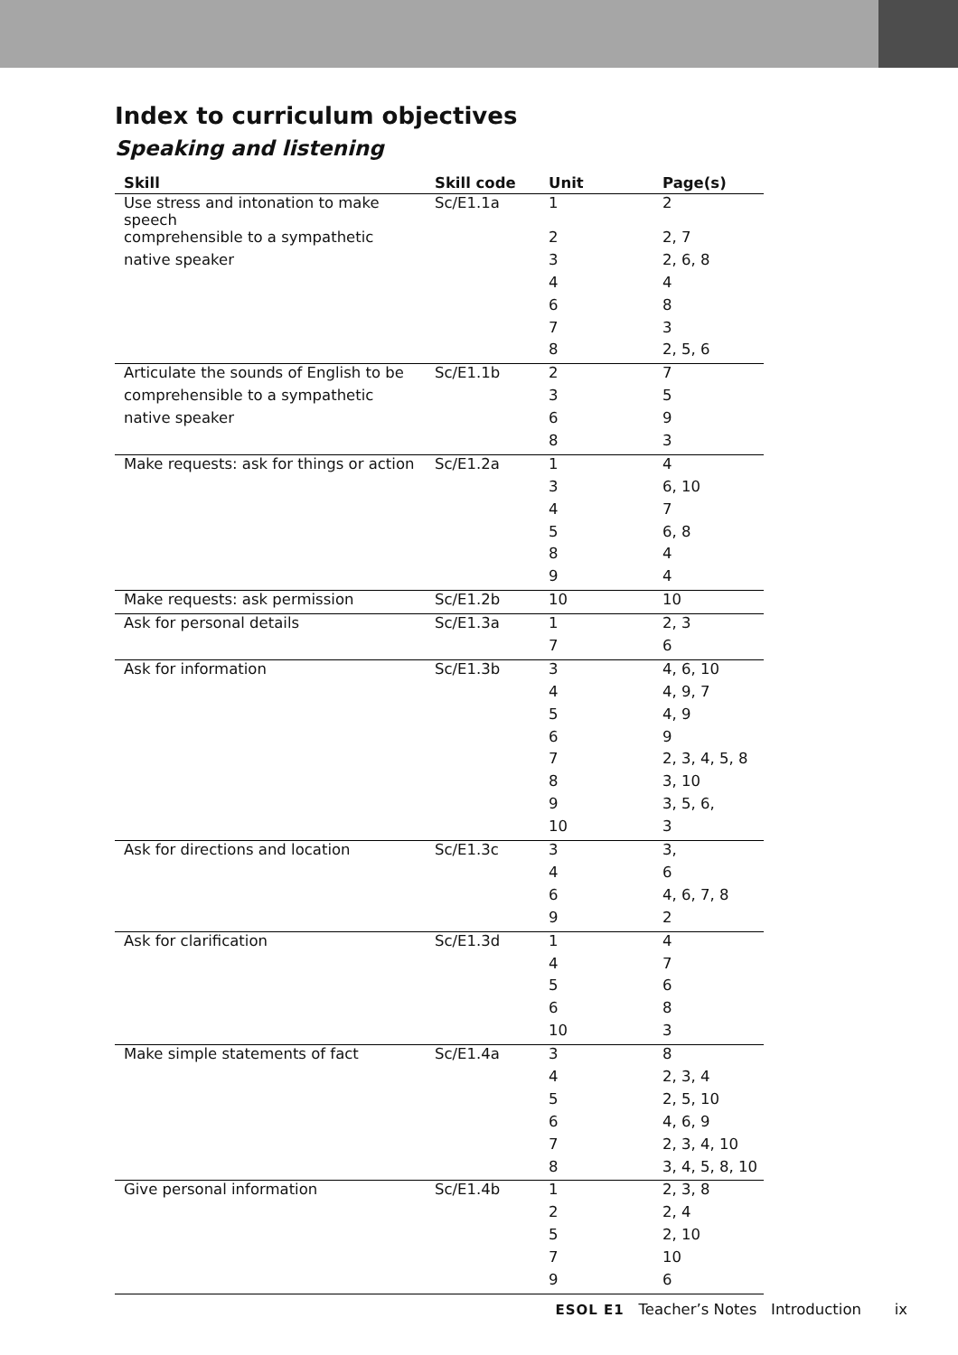Index to curriculum objectives
Speaking and listening
| Skill | Skill code | Unit | Page(s) |
| --- | --- | --- | --- |
| Use stress and intonation to make speech | Sc/E1.1a | 1 | 2 |
| comprehensible to a sympathetic | | 2 | 2, 7 |
| native speaker | | 3 | 2, 6, 8 |
| | | 4 | 4 |
| | | 6 | 8 |
| | | 7 | 3 |
| | | 8 | 2, 5, 6 |
| Articulate the sounds of English to be | Sc/E1.1b | 2 | 7 |
| comprehensible to a sympathetic | | 3 | 5 |
| native speaker | | 6 | 9 |
| | | 8 | 3 |
| Make requests: ask for things or action | Sc/E1.2a | 1 | 4 |
| | | 3 | 6, 10 |
| | | 4 | 7 |
| | | 5 | 6, 8 |
| | | 8 | 4 |
| | | 9 | 4 |
| Make requests: ask permission | Sc/E1.2b | 10 | 10 |
| Ask for personal details | Sc/E1.3a | 1 | 2, 3 |
| | | 7 | 6 |
| Ask for information | Sc/E1.3b | 3 | 4, 6, 10 |
| | | 4 | 4, 9, 7 |
| | | 5 | 4, 9 |
| | | 6 | 9 |
| | | 7 | 2, 3, 4, 5, 8 |
| | | 8 | 3, 10 |
| | | 9 | 3, 5, 6, |
| | | 10 | 3 |
| Ask for directions and location | Sc/E1.3c | 3 | 3, |
| | | 4 | 6 |
| | | 6 | 4, 6, 7, 8 |
| | | 9 | 2 |
| Ask for clarification | Sc/E1.3d | 1 | 4 |
| | | 4 | 7 |
| | | 5 | 6 |
| | | 6 | 8 |
| | | 10 | 3 |
| Make simple statements of fact | Sc/E1.4a | 3 | 8 |
| | | 4 | 2, 3, 4 |
| | | 5 | 2, 5, 10 |
| | | 6 | 4, 6, 9 |
| | | 7 | 2, 3, 4, 10 |
| | | 8 | 3, 4, 5, 8, 10 |
| Give personal information | Sc/E1.4b | 1 | 2, 3, 8 |
| | | 2 | 2, 4 |
| | | 5 | 2, 10 |
| | | 7 | 10 |
| | | 9 | 6 |
ESOL E1 Teacher’s Notes Introduction ix